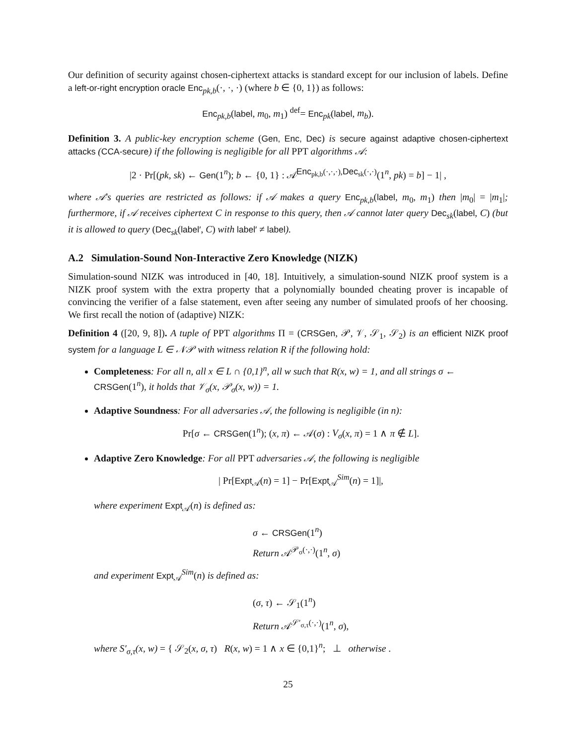Our definition of security against chosen-ciphertext attacks is standard except for our inclusion of labels. Define a left-or-right encryption oracle Enc<sub>pk,b</sub>(·, ·, ·) (where b ∈ {0, 1}) as follows:
Enc<sub>pk,b</sub>(label, m<sub>0</sub>, m<sub>1</sub>) <sup>def</sup>= Enc<sub>pk</sub>(label, m<sub>b</sub>).
Definition 3. A public-key encryption scheme (Gen, Enc, Dec) is secure against adaptive chosen-ciphertext attacks (CCA-secure) if the following is negligible for all PPT algorithms 𝒜:
|2 · Pr[(pk, sk) ← Gen(1<sup>n</sup>); b ← {0, 1} : 𝒜<sup>Enc<sub>pk,b</sub>(·,·,·),Dec<sub>sk</sub>(·,·)</sup>(1<sup>n</sup>, pk) = b] − 1| ,
where 𝒜's queries are restricted as follows: if 𝒜 makes a query Enc<sub>pk,b</sub>(label, m<sub>0</sub>, m<sub>1</sub>) then |m<sub>0</sub>| = |m<sub>1</sub>|; furthermore, if 𝒜 receives ciphertext C in response to this query, then 𝒜 cannot later query Dec<sub>sk</sub>(label, C) (but it is allowed to query (Dec<sub>sk</sub>(label′, C) with label′ ≠ label).
A.2 Simulation-Sound Non-Interactive Zero Knowledge (NIZK)
Simulation-sound NIZK was introduced in [40, 18]. Intuitively, a simulation-sound NIZK proof system is a NIZK proof system with the extra property that a polynomially bounded cheating prover is incapable of convincing the verifier of a false statement, even after seeing any number of simulated proofs of her choosing. We first recall the notion of (adaptive) NIZK:
Definition 4 ([20, 9, 8]). A tuple of PPT algorithms Π = (CRSGen, 𝒫, 𝒱, 𝒮<sub>1</sub>, 𝒮<sub>2</sub>) is an efficient NIZK proof system for a language L ∈ 𝒩𝒫 with witness relation R if the following hold:
Completeness: For all n, all x ∈ L ∩ {0,1}<sup>n</sup>, all w such that R(x, w) = 1, and all strings σ ← CRSGen(1<sup>n</sup>), it holds that 𝒱<sub>σ</sub>(x, 𝒫<sub>σ</sub>(x, w)) = 1.
Adaptive Soundness: For all adversaries 𝒜, the following is negligible (in n):
Pr[σ ← CRSGen(1<sup>n</sup>); (x, π) ← 𝒜(σ) : V<sub>σ</sub>(x, π) = 1 ∧ π ∉ L].
Adaptive Zero Knowledge: For all PPT adversaries 𝒜, the following is negligible
| Pr[Expt<sub>𝒜</sub>(n) = 1] − Pr[Expt<sub>𝒜</sub><sup>Sim</sup>(n) = 1]|,
where experiment Expt<sub>𝒜</sub>(n) is defined as:
σ ← CRSGen(1<sup>n</sup>)
Return 𝒜<sup>𝒫<sub>σ</sub>(·,·)</sup>(1<sup>n</sup>, σ)
and experiment Expt<sub>𝒜</sub><sup>Sim</sup>(n) is defined as:
(σ, τ) ← 𝒮<sub>1</sub>(1<sup>n</sup>)
Return 𝒜<sup>𝒮′<sub>σ,τ</sub>(·,·)</sup>(1<sup>n</sup>, σ),
where S′<sub>σ,τ</sub>(x, w) = { 𝒮<sub>2</sub>(x, σ, τ) R(x, w) = 1 ∧ x ∈ {0,1}<sup>n</sup>; ⊥ otherwise .
25